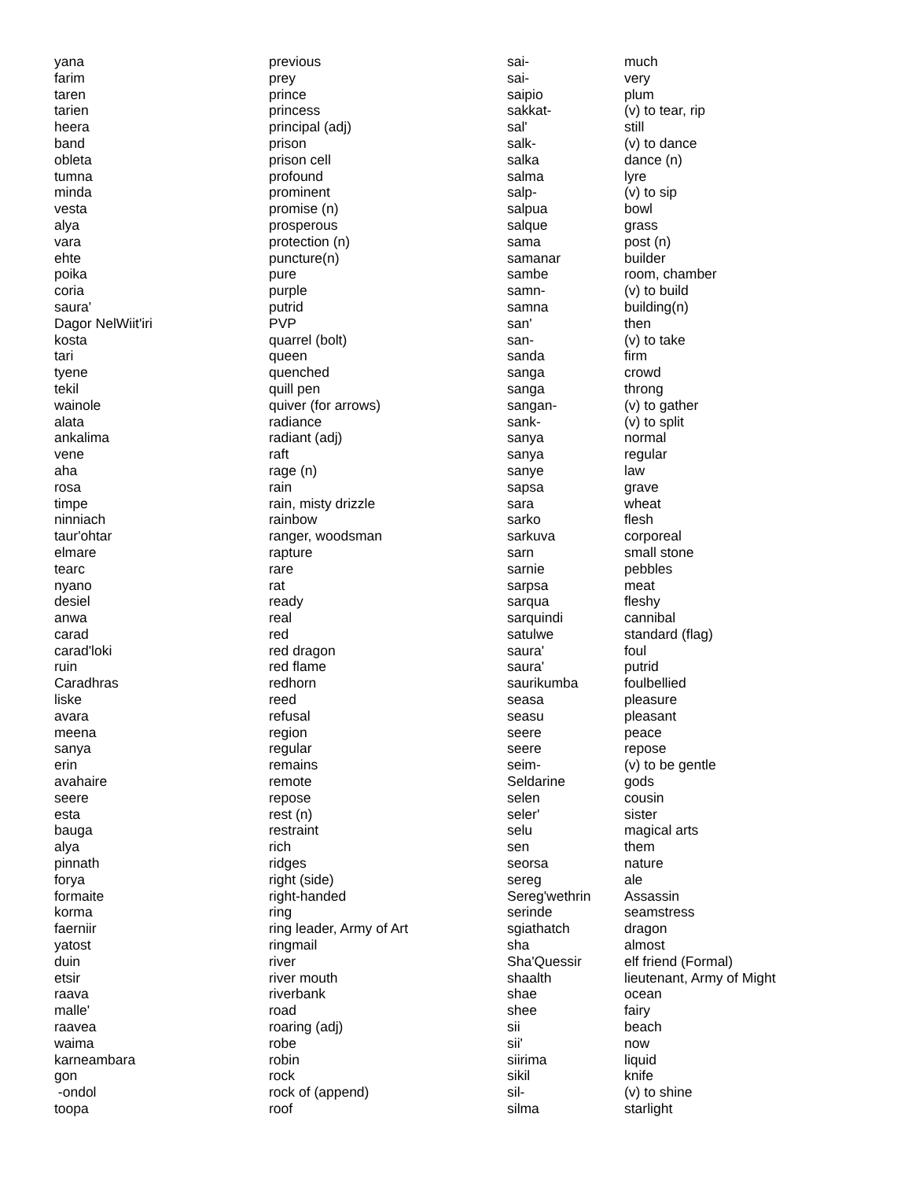| yana | previous |
| farim | prey |
| taren | prince |
| tarien | princess |
| heera | principal (adj) |
| band | prison |
| obleta | prison cell |
| tumna | profound |
| minda | prominent |
| vesta | promise (n) |
| alya | prosperous |
| vara | protection (n) |
| ehte | puncture(n) |
| poika | pure |
| coria | purple |
| saura' | putrid |
| Dagor NelWiit'iri | PVP |
| kosta | quarrel (bolt) |
| tari | queen |
| tyene | quenched |
| tekil | quill pen |
| wainole | quiver (for arrows) |
| alata | radiance |
| ankalima | radiant (adj) |
| vene | raft |
| aha | rage (n) |
| rosa | rain |
| timpe | rain, misty drizzle |
| ninniach | rainbow |
| taur'ohtar | ranger, woodsman |
| elmare | rapture |
| tearc | rare |
| nyano | rat |
| desiel | ready |
| anwa | real |
| carad | red |
| carad'loki | red dragon |
| ruin | red flame |
| Caradhras | redhorn |
| liske | reed |
| avara | refusal |
| meena | region |
| sanya | regular |
| erin | remains |
| avahaire | remote |
| seere | repose |
| esta | rest (n) |
| bauga | restraint |
| alya | rich |
| pinnath | ridges |
| forya | right (side) |
| formaite | right-handed |
| korma | ring |
| faerniir | ring leader, Army of Art |
| yatost | ringmail |
| duin | river |
| etsir | river mouth |
| raava | riverbank |
| malle' | road |
| raavea | roaring (adj) |
| waima | robe |
| karneambara | robin |
| gon | rock |
| -ondol | rock of (append) |
| toopa | roof |
| sai- | much |
| sai- | very |
| saipio | plum |
| sakkat- | (v) to tear, rip |
| sal' | still |
| salk- | (v) to dance |
| salka | dance (n) |
| salma | lyre |
| salp- | (v) to sip |
| salpua | bowl |
| salque | grass |
| sama | post (n) |
| samanar | builder |
| sambe | room, chamber |
| samn- | (v) to build |
| samna | building(n) |
| san' | then |
| san- | (v) to take |
| sanda | firm |
| sanga | crowd |
| sanga | throng |
| sangan- | (v) to gather |
| sank- | (v) to split |
| sanya | normal |
| sanya | regular |
| sanye | law |
| sapsa | grave |
| sara | wheat |
| sarko | flesh |
| sarkuva | corporeal |
| sarn | small stone |
| sarnie | pebbles |
| sarpsa | meat |
| sarqua | fleshy |
| sarquindi | cannibal |
| satulwe | standard (flag) |
| saura' | foul |
| saura' | putrid |
| saurikumba | foulbellied |
| seasa | pleasure |
| seasu | pleasant |
| seere | peace |
| seere | repose |
| seim- | (v) to be gentle |
| Seldarine | gods |
| selen | cousin |
| seler' | sister |
| selu | magical arts |
| sen | them |
| seorsa | nature |
| sereg | ale |
| Sereg'wethrin | Assassin |
| serinde | seamstress |
| sgiathatch | dragon |
| sha | almost |
| Sha'Quessir | elf friend (Formal) |
| shaalth | lieutenant, Army of Might |
| shae | ocean |
| shee | fairy |
| sii | beach |
| sii' | now |
| siirima | liquid |
| sikil | knife |
| sil- | (v) to shine |
| silma | starlight |